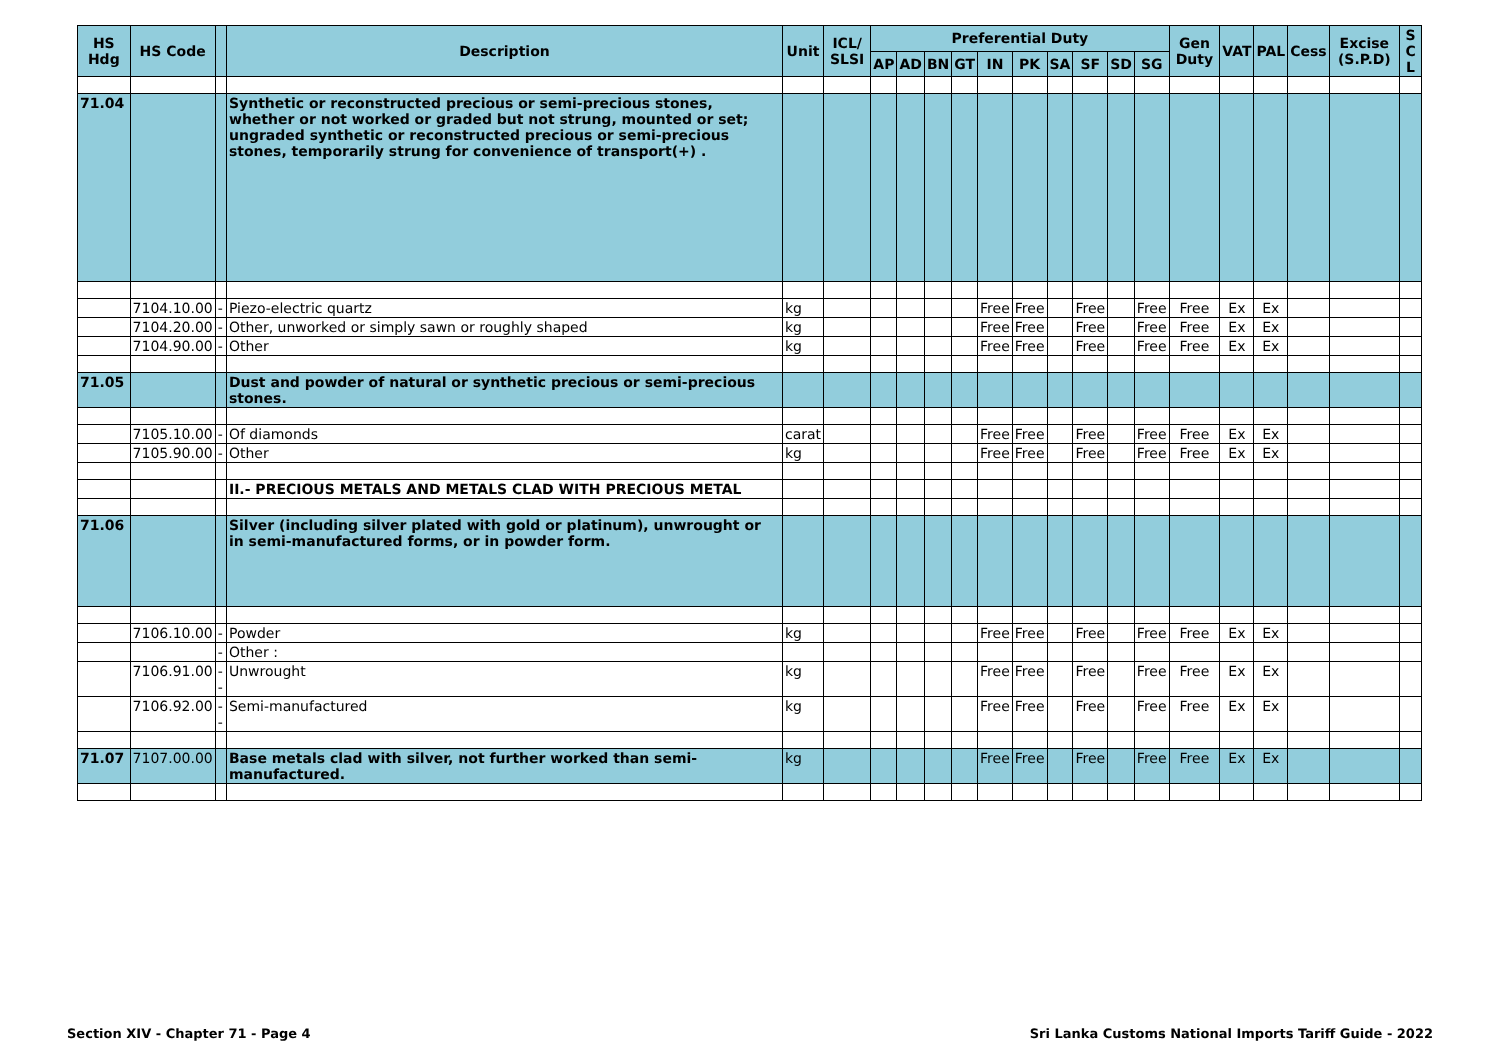| HS Hdg | HS Code | | Description | Unit | ICL/ SLSI | Preferential Duty | | | | | | | | | | Gen Duty | VAT | PAL | Cess | Excise (S.P.D) | S C L |
| --- | --- | --- | --- | --- | --- | --- | --- | --- | --- | --- | --- | --- | --- | --- | --- | --- | --- | --- | --- | --- | --- |
| | | | | | | AP | AD | BN | GT | IN | PK | SA | SF | SD | SG | | | | | | |
| 71.04 | | | Synthetic or reconstructed precious or semi-precious stones, whether or not worked or graded but not strung, mounted or set; ungraded synthetic or reconstructed precious or semi-precious stones, temporarily strung for convenience of transport(+) . | | | | | | | | | | | | | | | | | | |
| | 7104.10.00 | - | Piezo-electric quartz | kg | | | | | | Free | Free | | Free | | Free | Free | Ex | Ex | | | |
| | 7104.20.00 | - | Other, unworked or simply sawn or roughly shaped | kg | | | | | | Free | Free | | Free | | Free | Free | Ex | Ex | | | |
| | 7104.90.00 | - | Other | kg | | | | | | Free | Free | | Free | | Free | Free | Ex | Ex | | | |
| 71.05 | | | Dust and powder of natural or synthetic precious or semi-precious stones. | | | | | | | | | | | | | | | | | | |
| | 7105.10.00 | - | Of diamonds | carat | | | | | | Free | Free | | Free | | Free | Free | Ex | Ex | | | |
| | 7105.90.00 | - | Other | kg | | | | | | Free | Free | | Free | | Free | Free | Ex | Ex | | | |
| | | | II.- PRECIOUS METALS AND METALS CLAD WITH PRECIOUS METAL | | | | | | | | | | | | | | | | | | |
| 71.06 | | | Silver (including silver plated with gold or platinum), unwrought or in semi-manufactured forms, or in powder form. | | | | | | | | | | | | | | | | | | |
| | 7106.10.00 | - | Powder | kg | | | | | | Free | Free | | Free | | Free | Free | Ex | Ex | | | |
| | | - | Other : | | | | | | | | | | | | | | | | | | |
| | 7106.91.00 | -- | Unwrought | kg | | | | | | Free | Free | | Free | | Free | Free | Ex | Ex | | | |
| | 7106.92.00 | -- | Semi-manufactured | kg | | | | | | Free | Free | | Free | | Free | Free | Ex | Ex | | | |
| 71.07 | 7107.00.00 | | Base metals clad with silver, not further worked than semi-manufactured. | kg | | | | | | Free | Free | | Free | | Free | Free | Ex | Ex | | | |
Section XIV - Chapter 71 - Page 4 Sri Lanka Customs National Imports Tariff Guide - 2022